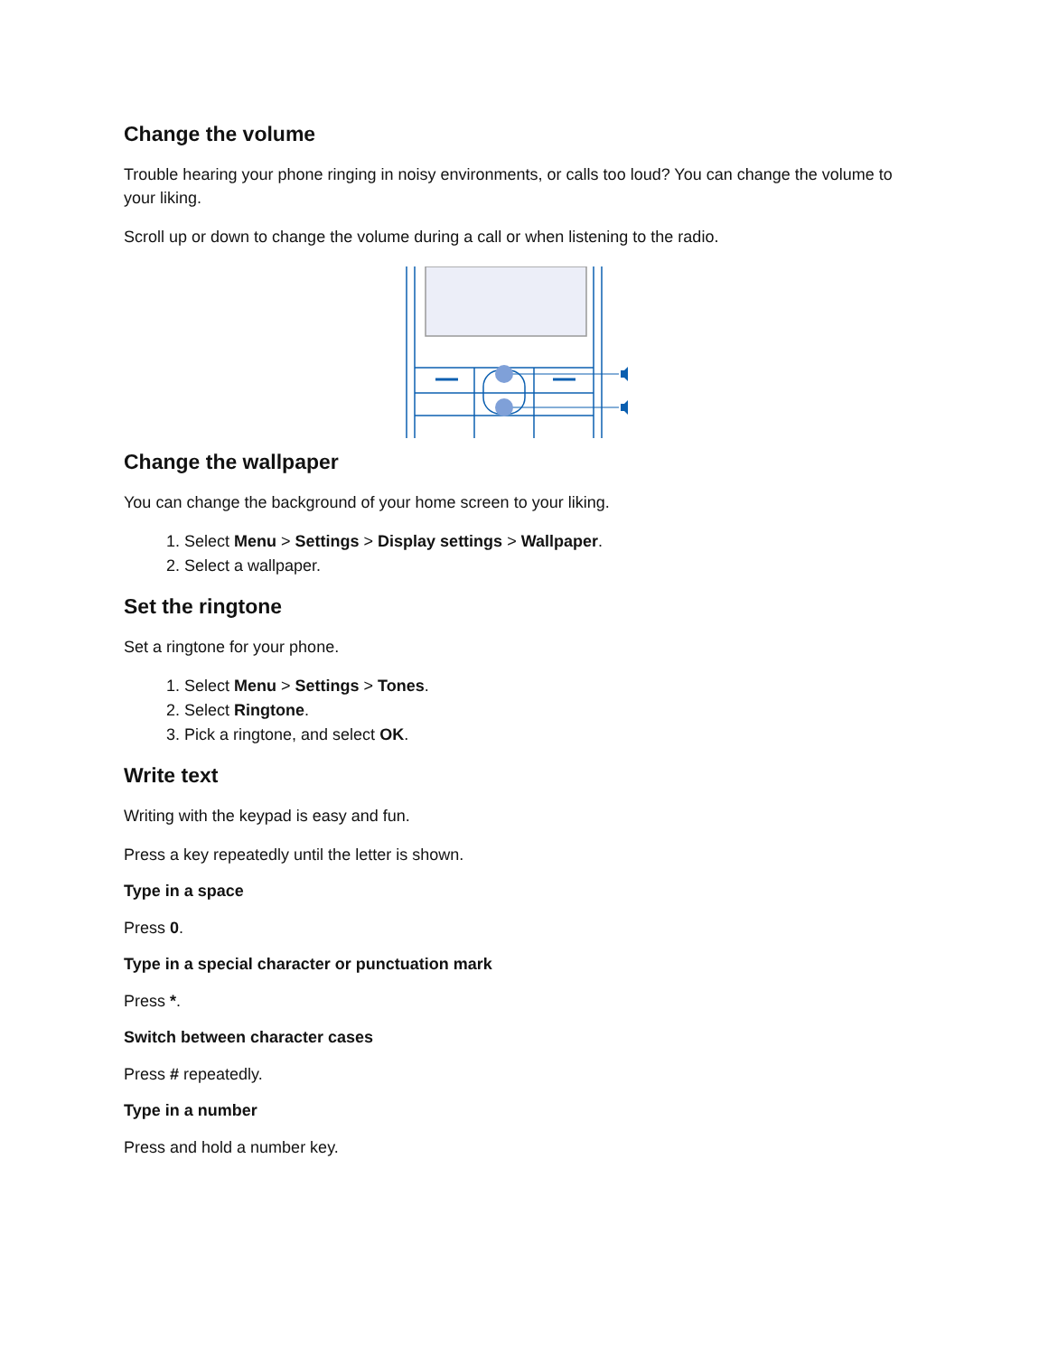Change the volume
Trouble hearing your phone ringing in noisy environments, or calls too loud? You can change the volume to your liking.
Scroll up or down to change the volume during a call or when listening to the radio.
Change the wallpaper
You can change the background of your home screen to your liking.
1. Select Menu > Settings > Display settings > Wallpaper.
2. Select a wallpaper.
Set the ringtone
Set a ringtone for your phone.
1. Select Menu > Settings > Tones.
2. Select Ringtone.
3. Pick a ringtone, and select OK.
Write text
Writing with the keypad is easy and fun.
Press a key repeatedly until the letter is shown.
Type in a space
Press 0.
Type in a special character or punctuation mark
Press *.
Switch between character cases
Press # repeatedly.
Type in a number
Press and hold a number key.